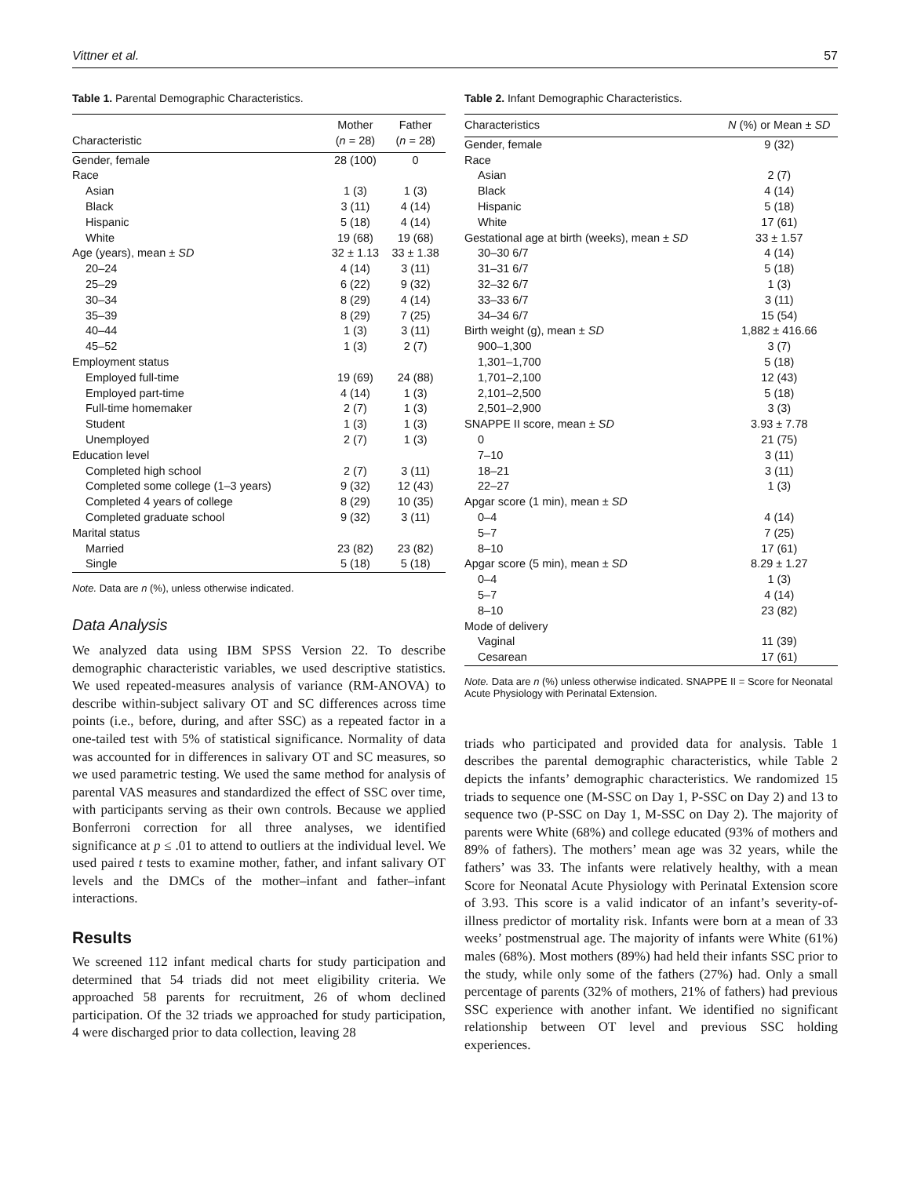Vittner et al. 57
Table 1. Parental Demographic Characteristics.
| Characteristic | Mother ( n = 28) | Father ( n = 28) |
| --- | --- | --- |
| Gender, female | 28 (100) | 0 |
| Race | | |
| Asian | 1 (3) | 1 (3) |
| Black | 3 (11) | 4 (14) |
| Hispanic | 5 (18) | 4 (14) |
| White | 19 (68) | 19 (68) |
| Age (years), mean ± SD | 32 ± 1.13 | 33 ± 1.38 |
| 20–24 | 4 (14) | 3 (11) |
| 25–29 | 6 (22) | 9 (32) |
| 30–34 | 8 (29) | 4 (14) |
| 35–39 | 8 (29) | 7 (25) |
| 40–44 | 1 (3) | 3 (11) |
| 45–52 | 1 (3) | 2 (7) |
| Employment status | | |
| Employed full-time | 19 (69) | 24 (88) |
| Employed part-time | 4 (14) | 1 (3) |
| Full-time homemaker | 2 (7) | 1 (3) |
| Student | 1 (3) | 1 (3) |
| Unemployed | 2 (7) | 1 (3) |
| Education level | | |
| Completed high school | 2 (7) | 3 (11) |
| Completed some college (1–3 years) | 9 (32) | 12 (43) |
| Completed 4 years of college | 8 (29) | 10 (35) |
| Completed graduate school | 9 (32) | 3 (11) |
| Marital status | | |
| Married | 23 (82) | 23 (82) |
| Single | 5 (18) | 5 (18) |
Note. Data are n (%), unless otherwise indicated.
Data Analysis
We analyzed data using IBM SPSS Version 22. To describe demographic characteristic variables, we used descriptive statistics. We used repeated-measures analysis of variance (RM-ANOVA) to describe within-subject salivary OT and SC differences across time points (i.e., before, during, and after SSC) as a repeated factor in a one-tailed test with 5% of statistical significance. Normality of data was accounted for in differences in salivary OT and SC measures, so we used parametric testing. We used the same method for analysis of parental VAS measures and standardized the effect of SSC over time, with participants serving as their own controls. Because we applied Bonferroni correction for all three analyses, we identified significance at p ≤ .01 to attend to outliers at the individual level. We used paired t tests to examine mother, father, and infant salivary OT levels and the DMCs of the mother–infant and father–infant interactions.
Results
We screened 112 infant medical charts for study participation and determined that 54 triads did not meet eligibility criteria. We approached 58 parents for recruitment, 26 of whom declined participation. Of the 32 triads we approached for study participation, 4 were discharged prior to data collection, leaving 28
Table 2. Infant Demographic Characteristics.
| Characteristics | N (%) or Mean ± SD |
| --- | --- |
| Gender, female | 9 (32) |
| Race | |
| Asian | 2 (7) |
| Black | 4 (14) |
| Hispanic | 5 (18) |
| White | 17 (61) |
| Gestational age at birth (weeks), mean ± SD | 33 ± 1.57 |
| 30–30 6/7 | 4 (14) |
| 31–31 6/7 | 5 (18) |
| 32–32 6/7 | 1 (3) |
| 33–33 6/7 | 3 (11) |
| 34–34 6/7 | 15 (54) |
| Birth weight (g), mean ± SD | 1,882 ± 416.66 |
| 900–1,300 | 3 (7) |
| 1,301–1,700 | 5 (18) |
| 1,701–2,100 | 12 (43) |
| 2,101–2,500 | 5 (18) |
| 2,501–2,900 | 3 (3) |
| SNAPPE II score, mean ± SD | 3.93 ± 7.78 |
| 0 | 21 (75) |
| 7–10 | 3 (11) |
| 18–21 | 3 (11) |
| 22–27 | 1 (3) |
| Apgar score (1 min), mean ± SD | |
| 0–4 | 4 (14) |
| 5–7 | 7 (25) |
| 8–10 | 17 (61) |
| Apgar score (5 min), mean ± SD | 8.29 ± 1.27 |
| 0–4 | 1 (3) |
| 5–7 | 4 (14) |
| 8–10 | 23 (82) |
| Mode of delivery | |
| Vaginal | 11 (39) |
| Cesarean | 17 (61) |
Note. Data are n (%) unless otherwise indicated. SNAPPE II = Score for Neonatal Acute Physiology with Perinatal Extension.
triads who participated and provided data for analysis. Table 1 describes the parental demographic characteristics, while Table 2 depicts the infants’ demographic characteristics. We randomized 15 triads to sequence one (M-SSC on Day 1, P-SSC on Day 2) and 13 to sequence two (P-SSC on Day 1, M-SSC on Day 2). The majority of parents were White (68%) and college educated (93% of mothers and 89% of fathers). The mothers’ mean age was 32 years, while the fathers’ was 33. The infants were relatively healthy, with a mean Score for Neonatal Acute Physiology with Perinatal Extension score of 3.93. This score is a valid indicator of an infant’s severity-of-illness predictor of mortality risk. Infants were born at a mean of 33 weeks’ postmenstrual age. The majority of infants were White (61%) males (68%). Most mothers (89%) had held their infants SSC prior to the study, while only some of the fathers (27%) had. Only a small percentage of parents (32% of mothers, 21% of fathers) had previous SSC experience with another infant. We identified no significant relationship between OT level and previous SSC holding experiences.